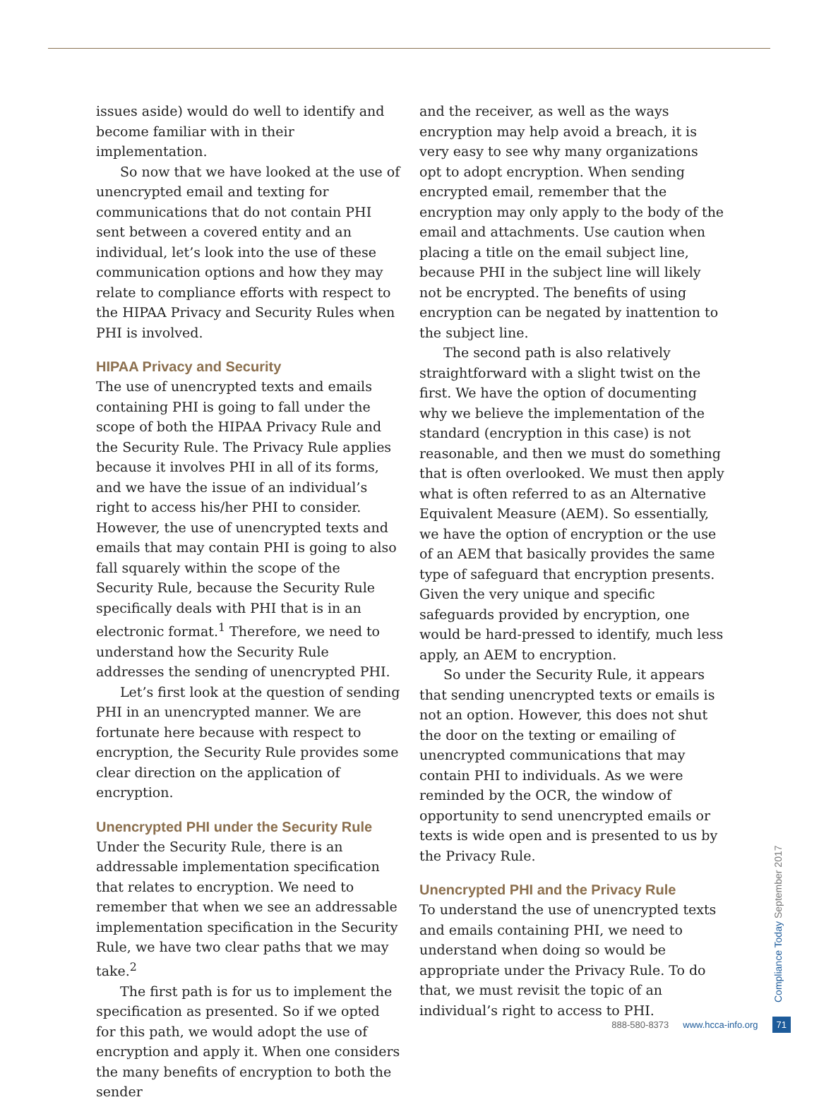issues aside) would do well to identify and become familiar with in their implementation.
So now that we have looked at the use of unencrypted email and texting for communications that do not contain PHI sent between a covered entity and an individual, let’s look into the use of these communication options and how they may relate to compliance efforts with respect to the HIPAA Privacy and Security Rules when PHI is involved.
HIPAA Privacy and Security
The use of unencrypted texts and emails containing PHI is going to fall under the scope of both the HIPAA Privacy Rule and the Security Rule. The Privacy Rule applies because it involves PHI in all of its forms, and we have the issue of an individual’s right to access his/her PHI to consider. However, the use of unencrypted texts and emails that may contain PHI is going to also fall squarely within the scope of the Security Rule, because the Security Rule specifically deals with PHI that is in an electronic format.<sup>1</sup> Therefore, we need to understand how the Security Rule addresses the sending of unencrypted PHI.
Let’s first look at the question of sending PHI in an unencrypted manner. We are fortunate here because with respect to encryption, the Security Rule provides some clear direction on the application of encryption.
Unencrypted PHI under the Security Rule
Under the Security Rule, there is an addressable implementation specification that relates to encryption. We need to remember that when we see an addressable implementation specification in the Security Rule, we have two clear paths that we may take.<sup>2</sup>
The first path is for us to implement the specification as presented. So if we opted for this path, we would adopt the use of encryption and apply it. When one considers the many benefits of encryption to both the sender
and the receiver, as well as the ways encryption may help avoid a breach, it is very easy to see why many organizations opt to adopt encryption. When sending encrypted email, remember that the encryption may only apply to the body of the email and attachments. Use caution when placing a title on the email subject line, because PHI in the subject line will likely not be encrypted. The benefits of using encryption can be negated by inattention to the subject line.
The second path is also relatively straightforward with a slight twist on the first. We have the option of documenting why we believe the implementation of the standard (encryption in this case) is not reasonable, and then we must do something that is often overlooked. We must then apply what is often referred to as an Alternative Equivalent Measure (AEM). So essentially, we have the option of encryption or the use of an AEM that basically provides the same type of safeguard that encryption presents. Given the very unique and specific safeguards provided by encryption, one would be hard-pressed to identify, much less apply, an AEM to encryption.
So under the Security Rule, it appears that sending unencrypted texts or emails is not an option. However, this does not shut the door on the texting or emailing of unencrypted communications that may contain PHI to individuals. As we were reminded by the OCR, the window of opportunity to send unencrypted emails or texts is wide open and is presented to us by the Privacy Rule.
Unencrypted PHI and the Privacy Rule
To understand the use of unencrypted texts and emails containing PHI, we need to understand when doing so would be appropriate under the Privacy Rule. To do that, we must revisit the topic of an individual’s right to access to PHI.
Compliance Today September 2017
888-580-8373 www.hcca-info.org 71